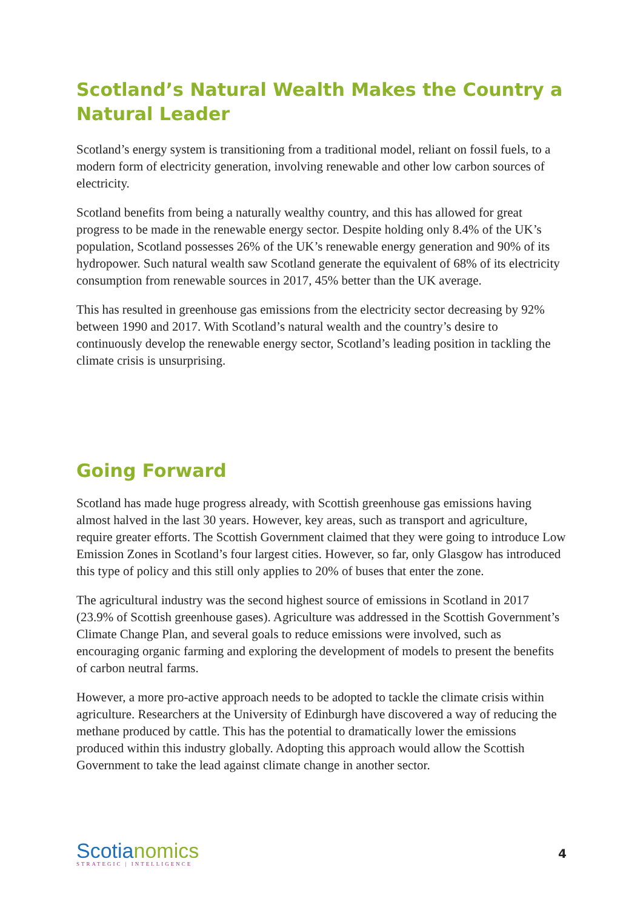Scotland’s Natural Wealth Makes the Country a Natural Leader
Scotland’s energy system is transitioning from a traditional model, reliant on fossil fuels, to a modern form of electricity generation, involving renewable and other low carbon sources of electricity.
Scotland benefits from being a naturally wealthy country, and this has allowed for great progress to be made in the renewable energy sector. Despite holding only 8.4% of the UK’s population, Scotland possesses 26% of the UK’s renewable energy generation and 90% of its hydropower. Such natural wealth saw Scotland generate the equivalent of 68% of its electricity consumption from renewable sources in 2017, 45% better than the UK average.
This has resulted in greenhouse gas emissions from the electricity sector decreasing by 92% between 1990 and 2017. With Scotland’s natural wealth and the country’s desire to continuously develop the renewable energy sector, Scotland’s leading position in tackling the climate crisis is unsurprising.
Going Forward
Scotland has made huge progress already, with Scottish greenhouse gas emissions having almost halved in the last 30 years. However, key areas, such as transport and agriculture, require greater efforts. The Scottish Government claimed that they were going to introduce Low Emission Zones in Scotland’s four largest cities. However, so far, only Glasgow has introduced this type of policy and this still only applies to 20% of buses that enter the zone.
The agricultural industry was the second highest source of emissions in Scotland in 2017 (23.9% of Scottish greenhouse gases). Agriculture was addressed in the Scottish Government’s Climate Change Plan, and several goals to reduce emissions were involved, such as encouraging organic farming and exploring the development of models to present the benefits of carbon neutral farms.
However, a more pro-active approach needs to be adopted to tackle the climate crisis within agriculture. Researchers at the University of Edinburgh have discovered a way of reducing the methane produced by cattle. This has the potential to dramatically lower the emissions produced within this industry globally. Adopting this approach would allow the Scottish Government to take the lead against climate change in another sector.
Scotianomics
STRATEGIC | INTELLIGENCE
4